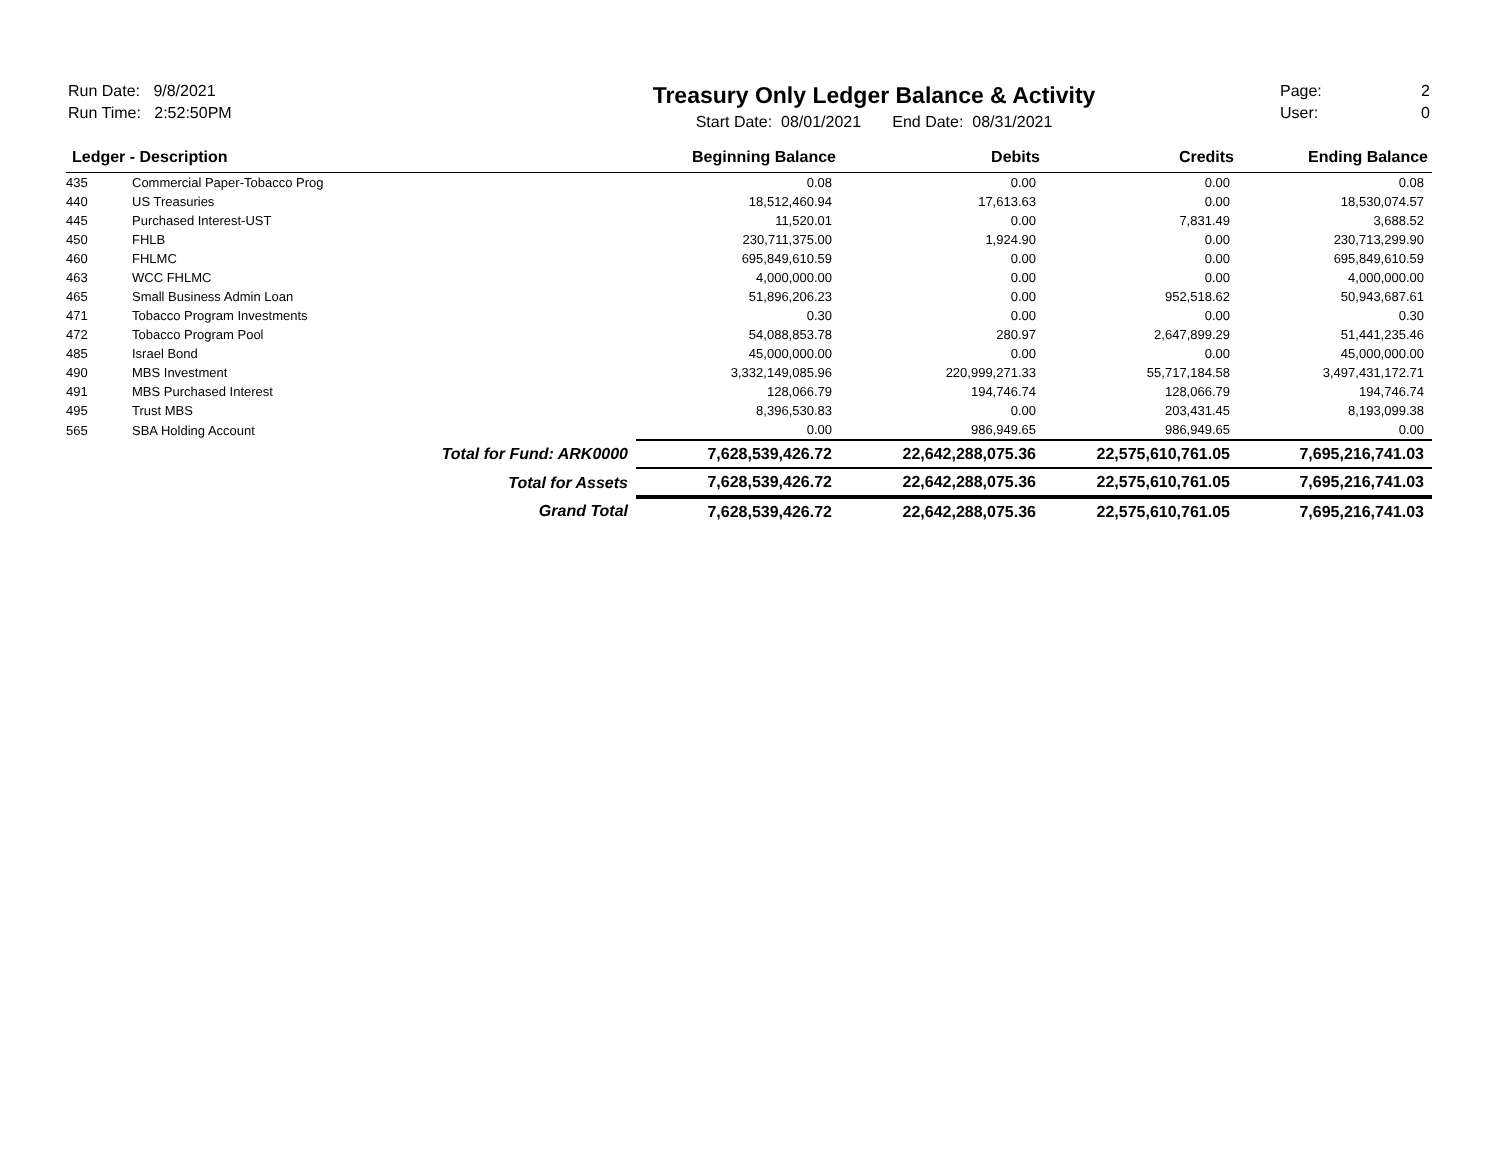Run Date: 9/8/2021
Run Time: 2:52:50PM
Treasury Only Ledger Balance & Activity
Start Date: 08/01/2021 End Date: 08/31/2021
Page: 2
User: 0
| Ledger - Description | | | Beginning Balance | Debits | Credits | Ending Balance |
| --- | --- | --- | --- | --- | --- | --- |
| 435 | Commercial Paper-Tobacco Prog | | 0.08 | 0.00 | 0.00 | 0.08 |
| 440 | US Treasuries | | 18,512,460.94 | 17,613.63 | 0.00 | 18,530,074.57 |
| 445 | Purchased Interest-UST | | 11,520.01 | 0.00 | 7,831.49 | 3,688.52 |
| 450 | FHLB | | 230,711,375.00 | 1,924.90 | 0.00 | 230,713,299.90 |
| 460 | FHLMC | | 695,849,610.59 | 0.00 | 0.00 | 695,849,610.59 |
| 463 | WCC FHLMC | | 4,000,000.00 | 0.00 | 0.00 | 4,000,000.00 |
| 465 | Small Business Admin Loan | | 51,896,206.23 | 0.00 | 952,518.62 | 50,943,687.61 |
| 471 | Tobacco Program Investments | | 0.30 | 0.00 | 0.00 | 0.30 |
| 472 | Tobacco Program Pool | | 54,088,853.78 | 280.97 | 2,647,899.29 | 51,441,235.46 |
| 485 | Israel Bond | | 45,000,000.00 | 0.00 | 0.00 | 45,000,000.00 |
| 490 | MBS Investment | | 3,332,149,085.96 | 220,999,271.33 | 55,717,184.58 | 3,497,431,172.71 |
| 491 | MBS Purchased Interest | | 128,066.79 | 194,746.74 | 128,066.79 | 194,746.74 |
| 495 | Trust MBS | | 8,396,530.83 | 0.00 | 203,431.45 | 8,193,099.38 |
| 565 | SBA Holding Account | | 0.00 | 986,949.65 | 986,949.65 | 0.00 |
| | | Total for Fund: ARK0000 | 7,628,539,426.72 | 22,642,288,075.36 | 22,575,610,761.05 | 7,695,216,741.03 |
| | | Total for Assets | 7,628,539,426.72 | 22,642,288,075.36 | 22,575,610,761.05 | 7,695,216,741.03 |
| | | Grand Total | 7,628,539,426.72 | 22,642,288,075.36 | 22,575,610,761.05 | 7,695,216,741.03 |